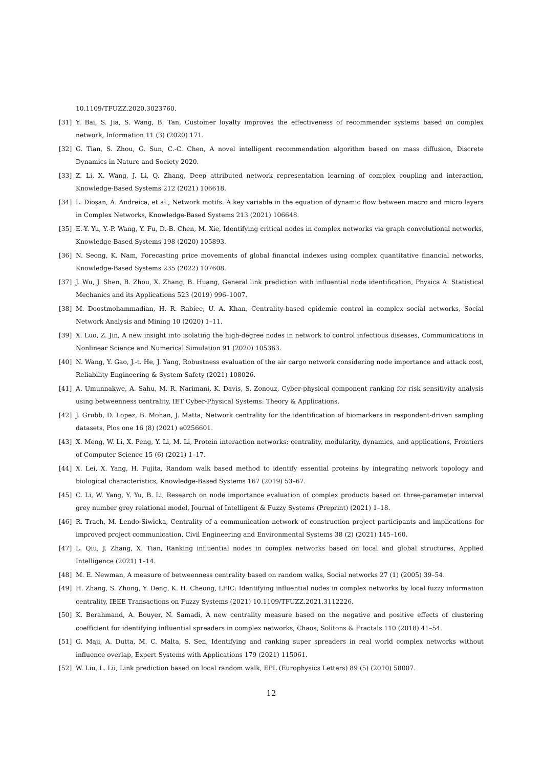10.1109/TFUZZ.2020.3023760.
[31] Y. Bai, S. Jia, S. Wang, B. Tan, Customer loyalty improves the effectiveness of recommender systems based on complex network, Information 11 (3) (2020) 171.
[32] G. Tian, S. Zhou, G. Sun, C.-C. Chen, A novel intelligent recommendation algorithm based on mass diffusion, Discrete Dynamics in Nature and Society 2020.
[33] Z. Li, X. Wang, J. Li, Q. Zhang, Deep attributed network representation learning of complex coupling and interaction, Knowledge-Based Systems 212 (2021) 106618.
[34] L. Dioşan, A. Andreica, et al., Network motifs: A key variable in the equation of dynamic flow between macro and micro layers in Complex Networks, Knowledge-Based Systems 213 (2021) 106648.
[35] E.-Y. Yu, Y.-P. Wang, Y. Fu, D.-B. Chen, M. Xie, Identifying critical nodes in complex networks via graph convolutional networks, Knowledge-Based Systems 198 (2020) 105893.
[36] N. Seong, K. Nam, Forecasting price movements of global financial indexes using complex quantitative financial networks, Knowledge-Based Systems 235 (2022) 107608.
[37] J. Wu, J. Shen, B. Zhou, X. Zhang, B. Huang, General link prediction with influential node identification, Physica A: Statistical Mechanics and its Applications 523 (2019) 996–1007.
[38] M. Doostmohammadian, H. R. Rabiee, U. A. Khan, Centrality-based epidemic control in complex social networks, Social Network Analysis and Mining 10 (2020) 1–11.
[39] X. Luo, Z. Jin, A new insight into isolating the high-degree nodes in network to control infectious diseases, Communications in Nonlinear Science and Numerical Simulation 91 (2020) 105363.
[40] N. Wang, Y. Gao, J.-t. He, J. Yang, Robustness evaluation of the air cargo network considering node importance and attack cost, Reliability Engineering & System Safety (2021) 108026.
[41] A. Umunnakwe, A. Sahu, M. R. Narimani, K. Davis, S. Zonouz, Cyber-physical component ranking for risk sensitivity analysis using betweenness centrality, IET Cyber-Physical Systems: Theory & Applications.
[42] J. Grubb, D. Lopez, B. Mohan, J. Matta, Network centrality for the identification of biomarkers in respondent-driven sampling datasets, Plos one 16 (8) (2021) e0256601.
[43] X. Meng, W. Li, X. Peng, Y. Li, M. Li, Protein interaction networks: centrality, modularity, dynamics, and applications, Frontiers of Computer Science 15 (6) (2021) 1–17.
[44] X. Lei, X. Yang, H. Fujita, Random walk based method to identify essential proteins by integrating network topology and biological characteristics, Knowledge-Based Systems 167 (2019) 53–67.
[45] C. Li, W. Yang, Y. Yu, B. Li, Research on node importance evaluation of complex products based on three-parameter interval grey number grey relational model, Journal of Intelligent & Fuzzy Systems (Preprint) (2021) 1–18.
[46] R. Trach, M. Lendo-Siwicka, Centrality of a communication network of construction project participants and implications for improved project communication, Civil Engineering and Environmental Systems 38 (2) (2021) 145–160.
[47] L. Qiu, J. Zhang, X. Tian, Ranking influential nodes in complex networks based on local and global structures, Applied Intelligence (2021) 1–14.
[48] M. E. Newman, A measure of betweenness centrality based on random walks, Social networks 27 (1) (2005) 39–54.
[49] H. Zhang, S. Zhong, Y. Deng, K. H. Cheong, LFIC: Identifying influential nodes in complex networks by local fuzzy information centrality, IEEE Transactions on Fuzzy Systems (2021) 10.1109/TFUZZ.2021.3112226.
[50] K. Berahmand, A. Bouyer, N. Samadi, A new centrality measure based on the negative and positive effects of clustering coefficient for identifying influential spreaders in complex networks, Chaos, Solitons & Fractals 110 (2018) 41–54.
[51] G. Maji, A. Dutta, M. C. Malta, S. Sen, Identifying and ranking super spreaders in real world complex networks without influence overlap, Expert Systems with Applications 179 (2021) 115061.
[52] W. Liu, L. Lü, Link prediction based on local random walk, EPL (Europhysics Letters) 89 (5) (2010) 58007.
12